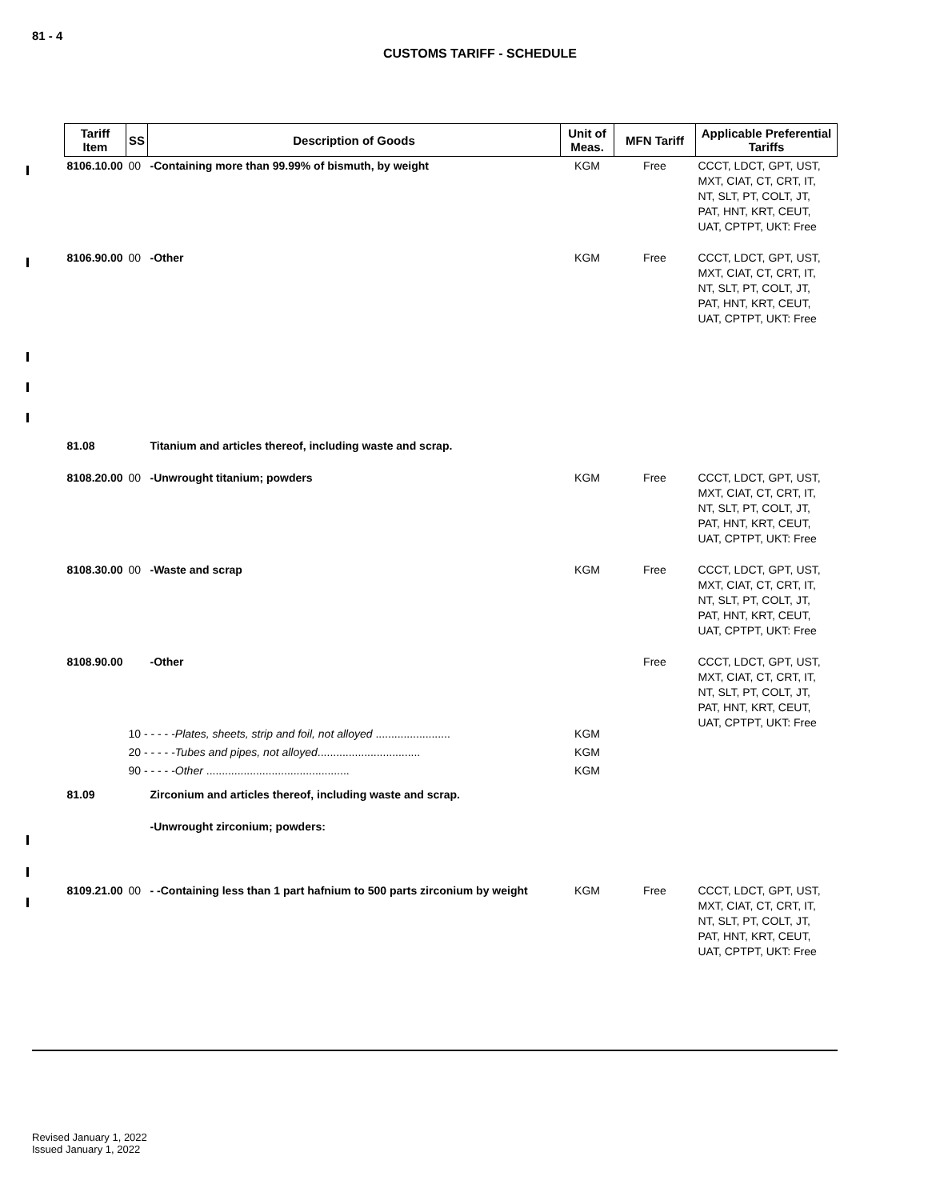81 - 4
CUSTOMS TARIFF - SCHEDULE
| Tariff Item | SS | Description of Goods | Unit of Meas. | MFN Tariff | Applicable Preferential Tariffs |
| --- | --- | --- | --- | --- | --- |
| 8106.10.00 | 00 | -Containing more than 99.99% of bismuth, by weight | KGM | Free | CCCT, LDCT, GPT, UST, MXT, CIAT, CT, CRT, IT, NT, SLT, PT, COLT, JT, PAT, HNT, KRT, CEUT, UAT, CPTPT, UKT: Free |
| 8106.90.00 | 00 | -Other | KGM | Free | CCCT, LDCT, GPT, UST, MXT, CIAT, CT, CRT, IT, NT, SLT, PT, COLT, JT, PAT, HNT, KRT, CEUT, UAT, CPTPT, UKT: Free |
| 81.08 | | Titanium and articles thereof, including waste and scrap. | | | |
| 8108.20.00 | 00 | -Unwrought titanium; powders | KGM | Free | CCCT, LDCT, GPT, UST, MXT, CIAT, CT, CRT, IT, NT, SLT, PT, COLT, JT, PAT, HNT, KRT, CEUT, UAT, CPTPT, UKT: Free |
| 8108.30.00 | 00 | -Waste and scrap | KGM | Free | CCCT, LDCT, GPT, UST, MXT, CIAT, CT, CRT, IT, NT, SLT, PT, COLT, JT, PAT, HNT, KRT, CEUT, UAT, CPTPT, UKT: Free |
| 8108.90.00 | | -Other | | Free | CCCT, LDCT, GPT, UST, MXT, CIAT, CT, CRT, IT, NT, SLT, PT, COLT, JT, PAT, HNT, KRT, CEUT, UAT, CPTPT, UKT: Free |
| | 10 - - - - - Plates, sheets, strip and foil, not alloyed ........................ | | KGM | | |
| | 20 - - - - - Tubes and pipes, not alloyed ................................. | | KGM | | |
| | 90 - - - - - Other .............................................. | | KGM | | |
| 81.09 | | Zirconium and articles thereof, including waste and scrap. | | | |
| | | -Unwrought zirconium; powders: | | | |
| 8109.21.00 | 00 | - -Containing less than 1 part hafnium to 500 parts zirconium by weight | KGM | Free | CCCT, LDCT, GPT, UST, MXT, CIAT, CT, CRT, IT, NT, SLT, PT, COLT, JT, PAT, HNT, KRT, CEUT, UAT, CPTPT, UKT: Free |
Revised January 1, 2022
Issued January 1, 2022